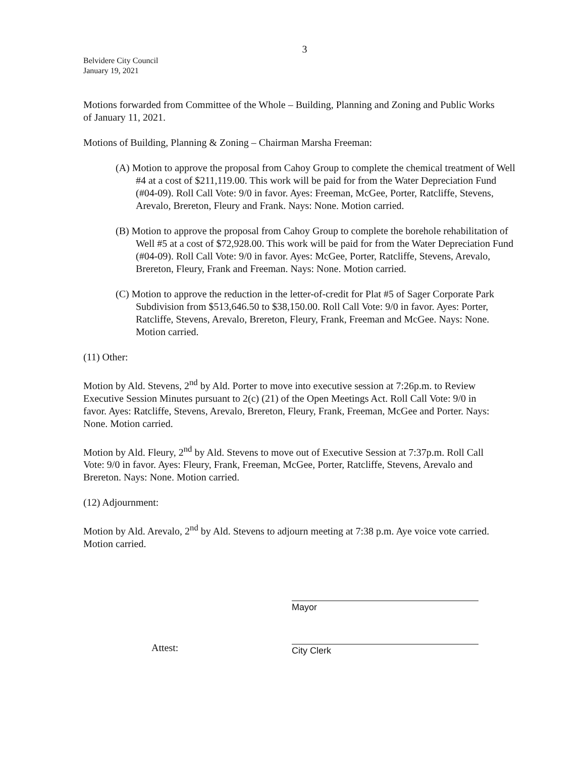3
Belvidere City Council
January 19, 2021
Motions forwarded from Committee of the Whole – Building, Planning and Zoning and Public Works of January 11, 2021.
Motions of Building, Planning & Zoning – Chairman Marsha Freeman:
(A) Motion to approve the proposal from Cahoy Group to complete the chemical treatment of Well #4 at a cost of $211,119.00. This work will be paid for from the Water Depreciation Fund (#04-09). Roll Call Vote: 9/0 in favor. Ayes: Freeman, McGee, Porter, Ratcliffe, Stevens, Arevalo, Brereton, Fleury and Frank. Nays: None. Motion carried.
(B) Motion to approve the proposal from Cahoy Group to complete the borehole rehabilitation of Well #5 at a cost of $72,928.00. This work will be paid for from the Water Depreciation Fund (#04-09). Roll Call Vote: 9/0 in favor. Ayes: McGee, Porter, Ratcliffe, Stevens, Arevalo, Brereton, Fleury, Frank and Freeman. Nays: None. Motion carried.
(C) Motion to approve the reduction in the letter-of-credit for Plat #5 of Sager Corporate Park Subdivision from $513,646.50 to $38,150.00. Roll Call Vote: 9/0 in favor. Ayes: Porter, Ratcliffe, Stevens, Arevalo, Brereton, Fleury, Frank, Freeman and McGee. Nays: None. Motion carried.
(11) Other:
Motion by Ald. Stevens, 2<sup>nd</sup> by Ald. Porter to move into executive session at 7:26p.m. to Review Executive Session Minutes pursuant to 2(c) (21) of the Open Meetings Act. Roll Call Vote: 9/0 in favor. Ayes: Ratcliffe, Stevens, Arevalo, Brereton, Fleury, Frank, Freeman, McGee and Porter. Nays: None. Motion carried.
Motion by Ald. Fleury, 2<sup>nd</sup> by Ald. Stevens to move out of Executive Session at 7:37p.m. Roll Call Vote: 9/0 in favor. Ayes: Fleury, Frank, Freeman, McGee, Porter, Ratcliffe, Stevens, Arevalo and Brereton. Nays: None. Motion carried.
(12) Adjournment:
Motion by Ald. Arevalo, 2<sup>nd</sup> by Ald. Stevens to adjourn meeting at 7:38 p.m. Aye voice vote carried. Motion carried.
Mayor
Attest:
City Clerk